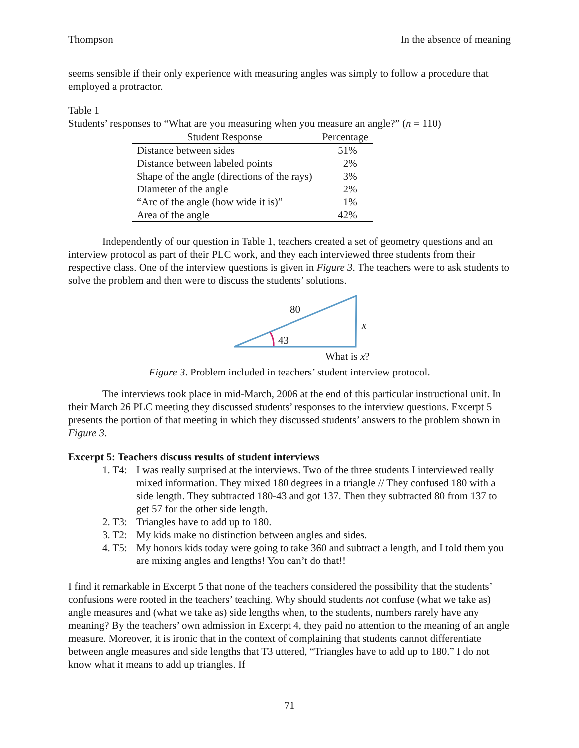Thompson In the absence of meaning
seems sensible if their only experience with measuring angles was simply to follow a procedure that employed a protractor.
Table 1
Students’ responses to “What are you measuring when you measure an angle?” (n = 110)
| Student Response | Percentage |
| --- | --- |
| Distance between sides | 51% |
| Distance between labeled points | 2% |
| Shape of the angle (directions of the rays) | 3% |
| Diameter of the angle | 2% |
| “Arc of the angle (how wide it is)” | 1% |
| Area of the angle | 42% |
Independently of our question in Table 1, teachers created a set of geometry questions and an interview protocol as part of their PLC work, and they each interviewed three students from their respective class. One of the interview questions is given in Figure 3. The teachers were to ask students to solve the problem and then were to discuss the students’ solutions.
80
x
43
What is x?
Figure 3. Problem included in teachers’ student interview protocol.
The interviews took place in mid-March, 2006 at the end of this particular instructional unit. In their March 26 PLC meeting they discussed students’ responses to the interview questions. Excerpt 5 presents the portion of that meeting in which they discussed students’ answers to the problem shown in Figure 3.
Excerpt 5: Teachers discuss results of student interviews
1. T4: I was really surprised at the interviews. Two of the three students I interviewed really mixed information. They mixed 180 degrees in a triangle // They confused 180 with a side length. They subtracted 180-43 and got 137. Then they subtracted 80 from 137 to get 57 for the other side length.
2. T3: Triangles have to add up to 180.
3. T2: My kids make no distinction between angles and sides.
4. T5: My honors kids today were going to take 360 and subtract a length, and I told them you are mixing angles and lengths! You can’t do that!!
I find it remarkable in Excerpt 5 that none of the teachers considered the possibility that the students’ confusions were rooted in the teachers’ teaching. Why should students not confuse (what we take as) angle measures and (what we take as) side lengths when, to the students, numbers rarely have any meaning? By the teachers’ own admission in Excerpt 4, they paid no attention to the meaning of an angle measure. Moreover, it is ironic that in the context of complaining that students cannot differentiate between angle measures and side lengths that T3 uttered, “Triangles have to add up to 180.” I do not know what it means to add up triangles. If
71